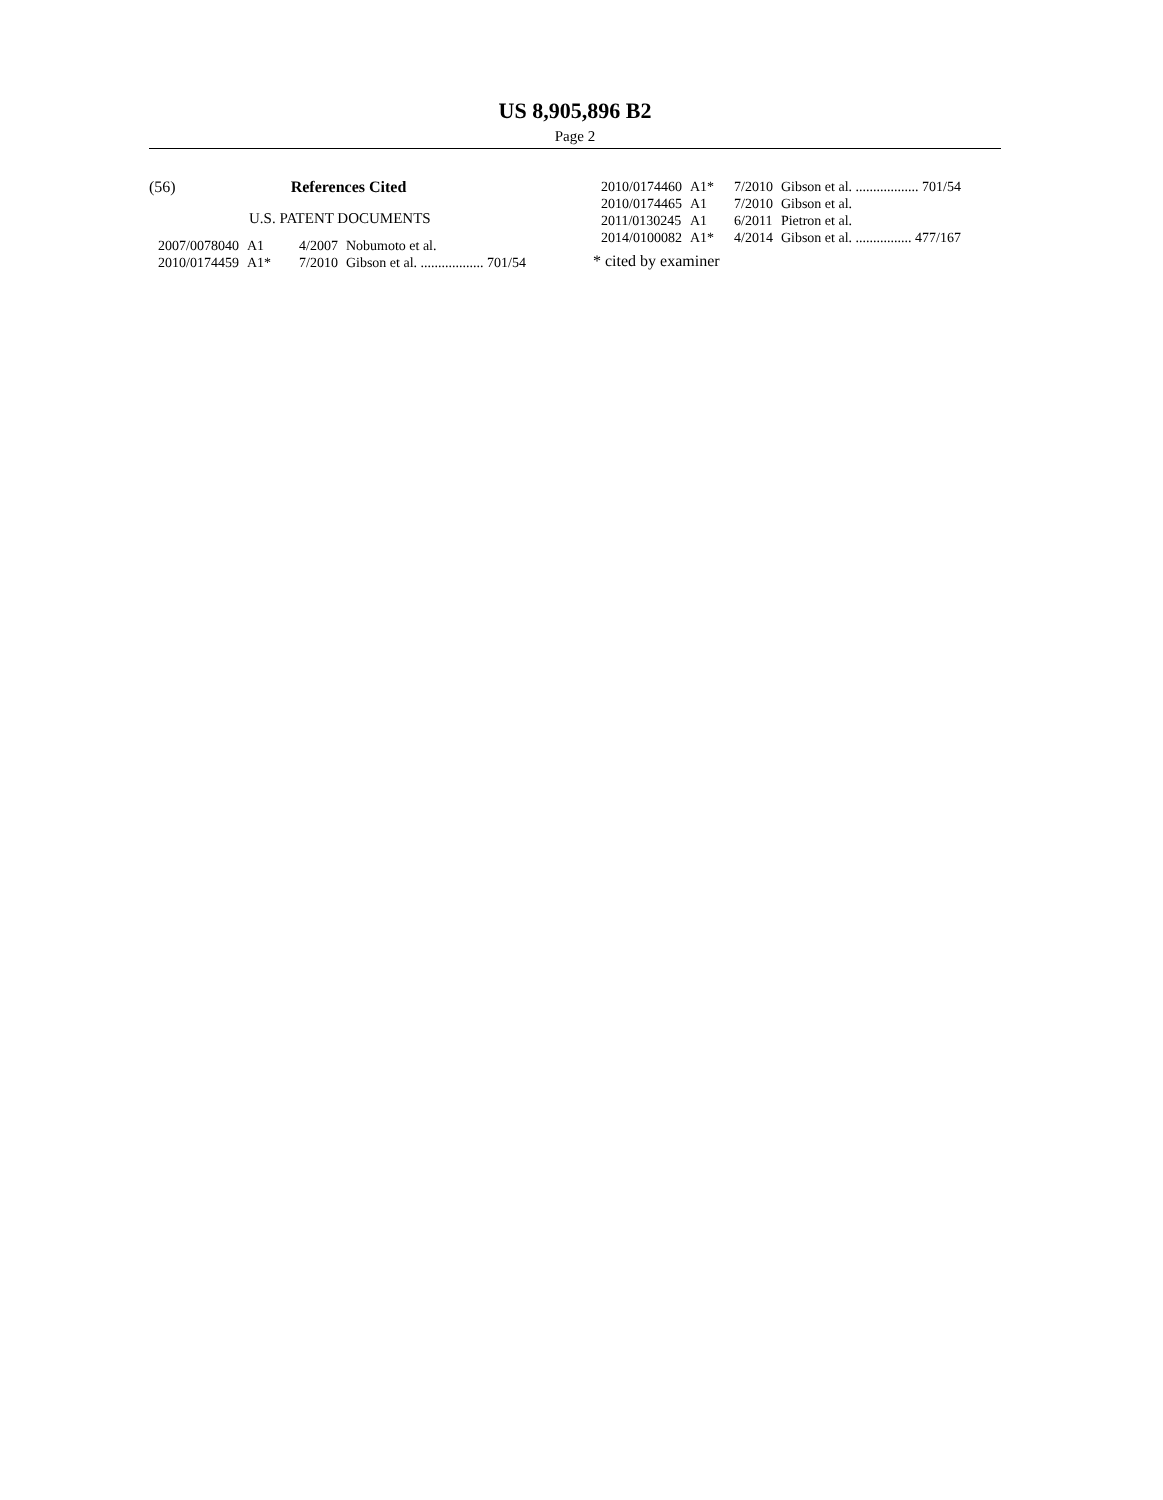US 8,905,896 B2
Page 2
(56) References Cited
U.S. PATENT DOCUMENTS
| 2007/0078040 | A1 | 4/2007 | Nobumoto et al. |
| 2010/0174459 | A1* | 7/2010 | Gibson et al. .................. 701/54 |
| 2010/0174460 | A1* | 7/2010 | Gibson et al. .................. 701/54 |
| 2010/0174465 | A1 | 7/2010 | Gibson et al. |
| 2011/0130245 | A1 | 6/2011 | Pietron et al. |
| 2014/0100082 | A1* | 4/2014 | Gibson et al. ................ 477/167 |
* cited by examiner